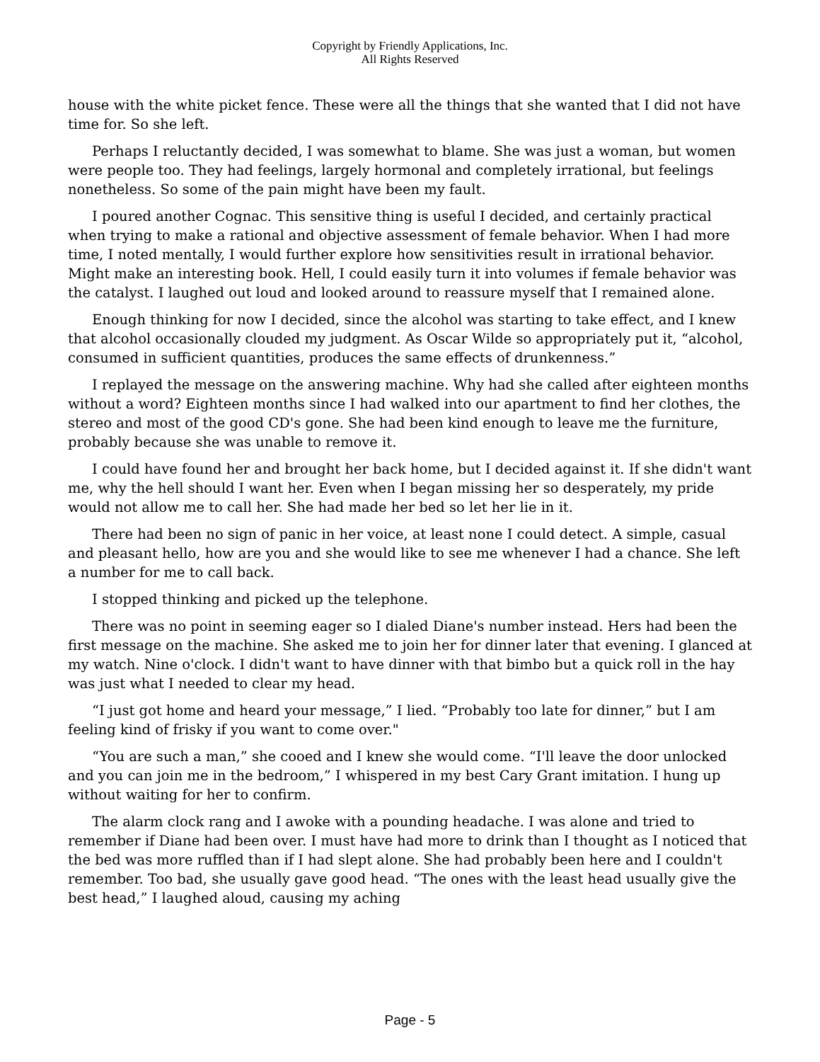Copyright by Friendly Applications, Inc.
All Rights Reserved
house with the white picket fence. These were all the things that she wanted that I did not have time for. So she left.
Perhaps I reluctantly decided, I was somewhat to blame. She was just a woman, but women were people too. They had feelings, largely hormonal and completely irrational, but feelings nonetheless. So some of the pain might have been my fault.
I poured another Cognac. This sensitive thing is useful I decided, and certainly practical when trying to make a rational and objective assessment of female behavior. When I had more time, I noted mentally, I would further explore how sensitivities result in irrational behavior. Might make an interesting book. Hell, I could easily turn it into volumes if female behavior was the catalyst. I laughed out loud and looked around to reassure myself that I remained alone.
Enough thinking for now I decided, since the alcohol was starting to take effect, and I knew that alcohol occasionally clouded my judgment. As Oscar Wilde so appropriately put it, “alcohol, consumed in sufficient quantities, produces the same effects of drunkenness.”
I replayed the message on the answering machine. Why had she called after eighteen months without a word? Eighteen months since I had walked into our apartment to find her clothes, the stereo and most of the good CD's gone. She had been kind enough to leave me the furniture, probably because she was unable to remove it.
I could have found her and brought her back home, but I decided against it. If she didn't want me, why the hell should I want her. Even when I began missing her so desperately, my pride would not allow me to call her. She had made her bed so let her lie in it.
There had been no sign of panic in her voice, at least none I could detect. A simple, casual and pleasant hello, how are you and she would like to see me whenever I had a chance. She left a number for me to call back.
I stopped thinking and picked up the telephone.
There was no point in seeming eager so I dialed Diane's number instead. Hers had been the first message on the machine. She asked me to join her for dinner later that evening. I glanced at my watch. Nine o'clock. I didn't want to have dinner with that bimbo but a quick roll in the hay was just what I needed to clear my head.
“I just got home and heard your message,” I lied. “Probably too late for dinner,” but I am feeling kind of frisky if you want to come over."
“You are such a man,” she cooed and I knew she would come. “I'll leave the door unlocked and you can join me in the bedroom,” I whispered in my best Cary Grant imitation. I hung up without waiting for her to confirm.
The alarm clock rang and I awoke with a pounding headache. I was alone and tried to remember if Diane had been over. I must have had more to drink than I thought as I noticed that the bed was more ruffled than if I had slept alone. She had probably been here and I couldn't remember. Too bad, she usually gave good head. “The ones with the least head usually give the best head,” I laughed aloud, causing my aching
Page - 5